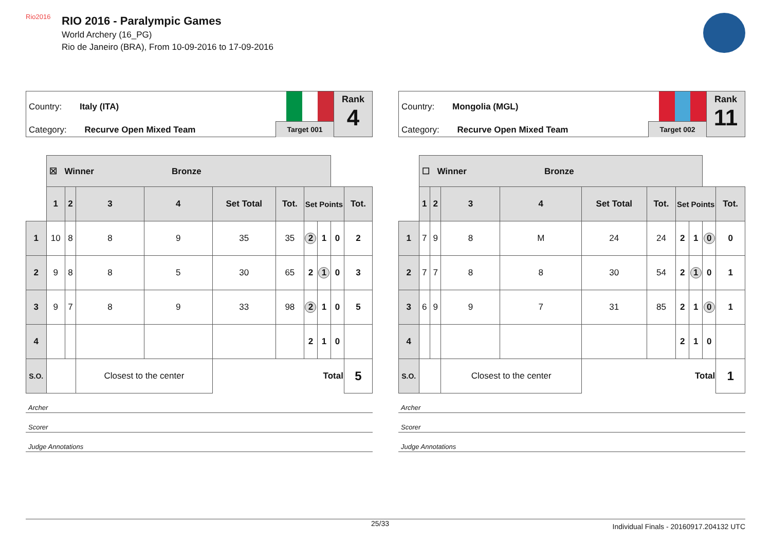Rio2016
RIO 2016 - Paralympic Games
World Archery (16_PG)
Rio de Janeiro (BRA), From 10-09-2016 to 17-09-2016
Country: Italy (ITA)
Category: Recurve Open Mixed Team
Target 001
Rank
4
| | ☒ Winner Bronze | | | | | | | | | |
| | 1 | 2 | 3 | 4 | Set Total | Tot. | Set Points | | | Tot. |
| 1 | 10 | 8 | 8 | 9 | 35 | 35 | 2 | 1 | 0 | 2 |
| 2 | 9 | 8 | 8 | 5 | 30 | 65 | 2 | 1 | 0 | 3 |
| 3 | 9 | 7 | 8 | 9 | 33 | 98 | 2 | 1 | 0 | 5 |
| 4 | | | | | | | 2 | 1 | 0 | |
| S.O. | | | Closest to the center | | Total | | | | | 5 |
Archer
Scorer
Judge Annotations
Country: Mongolia (MGL)
Category: Recurve Open Mixed Team
Target 002
Rank
11
| | ☐ Winner Bronze | | | | | | | | | |
| | 1 | 2 | 3 | 4 | Set Total | Tot. | Set Points | | | Tot. |
| 1 | 7 | 9 | 8 | M | 24 | 24 | 2 | 1 | 0 | 0 |
| 2 | 7 | 7 | 8 | 8 | 30 | 54 | 2 | 1 | 0 | 1 |
| 3 | 6 | 9 | 9 | 7 | 31 | 85 | 2 | 1 | 0 | 1 |
| 4 | | | | | | | 2 | 1 | 0 | |
| S.O. | | | Closest to the center | | Total | | | | | 1 |
Archer
Scorer
Judge Annotations
25/33 Individual Finals - 20160917.204132 UTC